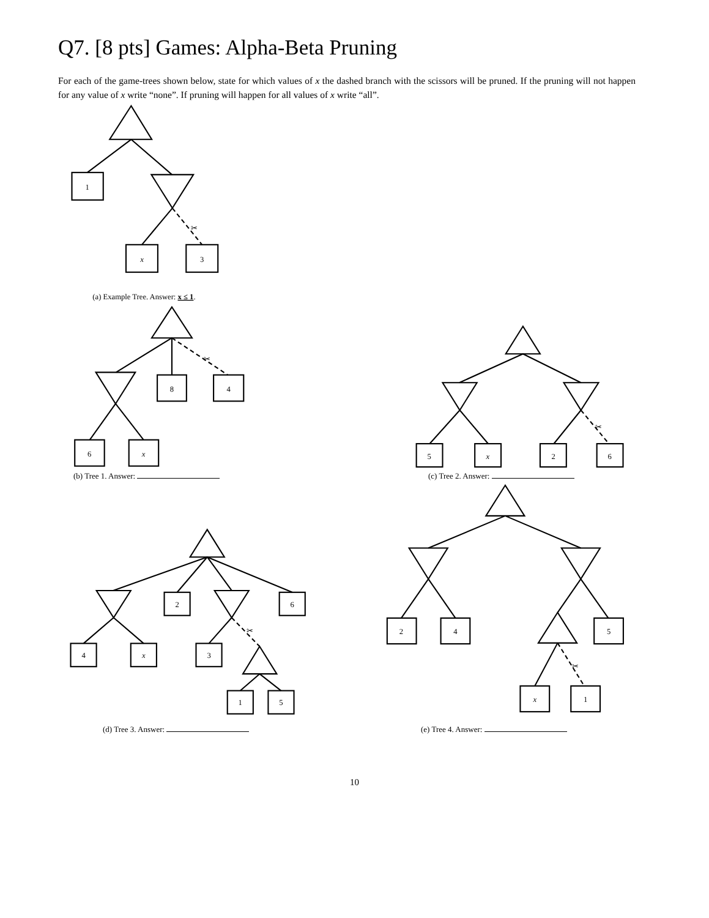Q7. [8 pts] Games: Alpha-Beta Pruning
For each of the game-trees shown below, state for which values of x the dashed branch with the scissors will be pruned. If the pruning will not happen for any value of x write “none”. If pruning will happen for all values of x write “all”.
1
x
3
✂
(a) Example Tree. Answer: x ≤ 1.
8
4
6
x
✂
✂
5
x
2
6
(b) Tree 1. Answer: (c) Tree 2. Answer:
2
6
4
x
3
1
5
✂
✂
2
4
5
x
1
(d) Tree 3. Answer: (e) Tree 4. Answer:
10